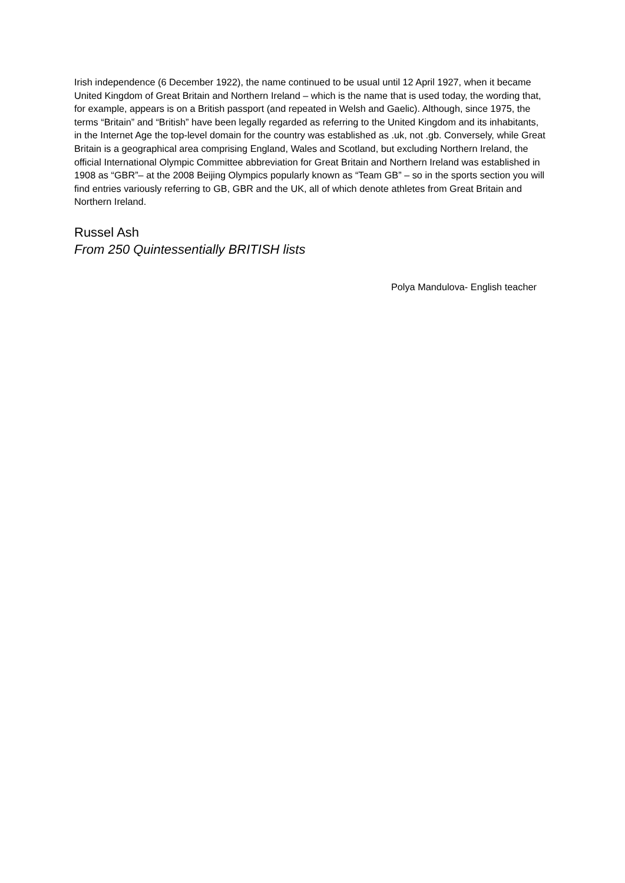Irish independence (6 December 1922), the name continued to be usual until 12 April 1927, when it became United Kingdom of Great Britain and Northern Ireland – which is the name that is used today, the wording that, for example, appears is on a British passport (and repeated in Welsh and Gaelic). Although, since 1975, the terms “Britain” and “British” have been legally regarded as referring to the United Kingdom and its inhabitants, in the Internet Age the top-level domain for the country was established as .uk, not .gb. Conversely, while Great Britain is a geographical area comprising England, Wales and Scotland, but excluding Northern Ireland, the official International Olympic Committee abbreviation for Great Britain and Northern Ireland was established in 1908 as “GBR”– at the 2008 Beijing Olympics popularly known as “Team GB” – so in the sports section you will find entries variously referring to GB, GBR and the UK, all of which denote athletes from Great Britain and Northern Ireland.
Russel Ash
From 250 Quintessentially BRITISH lists
Polya Mandulova- English teacher